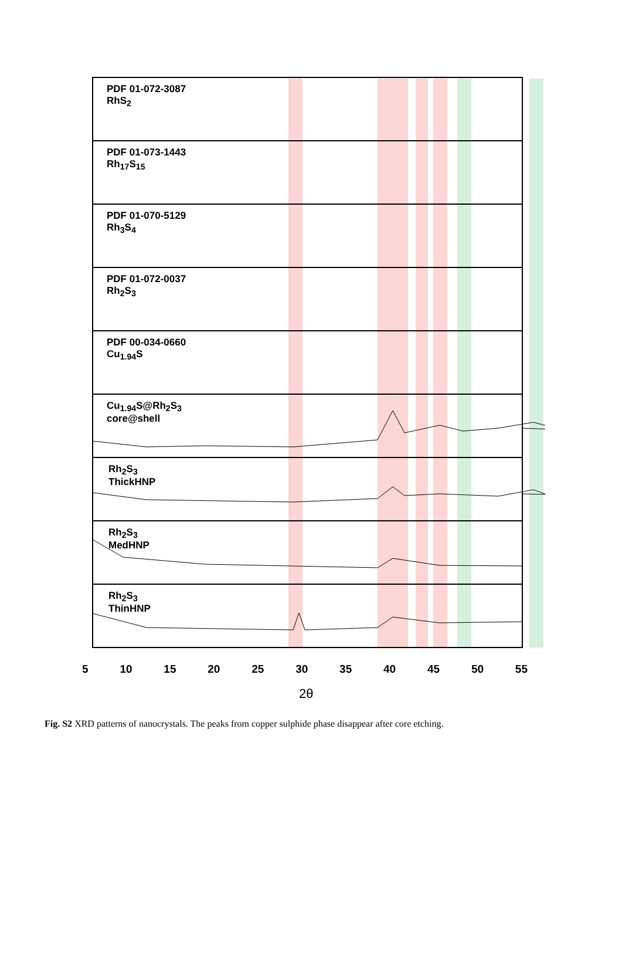PDF 01-072-3087
RhS<sub>2</sub>
PDF 01-073-1443
Rh<sub>17</sub>S<sub>15</sub>
PDF 01-070-5129
Rh<sub>3</sub>S<sub>4</sub>
PDF 01-072-0037
Rh<sub>2</sub>S<sub>3</sub>
PDF 00-034-0660
Cu<sub>1.94</sub>S
Cu<sub>1.94</sub>S@Rh<sub>2</sub>S<sub>3</sub>
core@shell
Rh<sub>2</sub>S<sub>3</sub>
ThickHNP
Rh<sub>2</sub>S<sub>3</sub>
MedHNP
Rh<sub>2</sub>S<sub>3</sub>
ThinHNP
5 10 15 20 25 30 35 40 45 50 55
2θ
Fig. S2 XRD patterns of nanocrystals. The peaks from copper sulphide phase disappear after core etching.